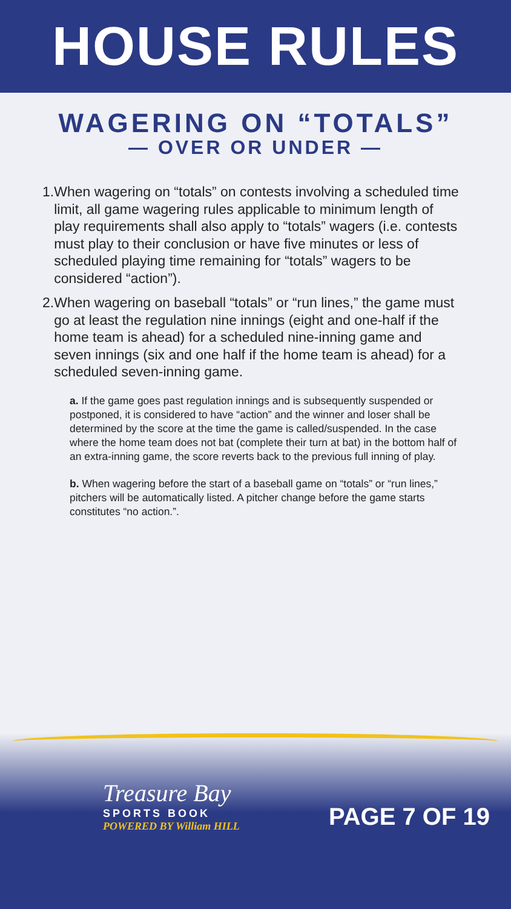HOUSE RULES
WAGERING ON “TOTALS”
— OVER OR UNDER —
1. When wagering on “totals” on contests involving a scheduled time limit, all game wagering rules applicable to minimum length of play requirements shall also apply to “totals” wagers (i.e. contests must play to their conclusion or have five minutes or less of scheduled playing time remaining for “totals” wagers to be considered “action”).
2. When wagering on baseball “totals” or “run lines,” the game must go at least the regulation nine innings (eight and one-half if the home team is ahead) for a scheduled nine-inning game and seven innings (six and one half if the home team is ahead) for a scheduled seven-inning game.
a. If the game goes past regulation innings and is subsequently suspended or postponed, it is considered to have “action” and the winner and loser shall be determined by the score at the time the game is called/suspended. In the case where the home team does not bat (complete their turn at bat) in the bottom half of an extra-inning game, the score reverts back to the previous full inning of play.
b. When wagering before the start of a baseball game on “totals” or “run lines,” pitchers will be automatically listed. A pitcher change before the game starts constitutes “no action.”.
Treasure Bay
SPORTS BOOK
POWERED BY William HILL
PAGE 7 OF 19